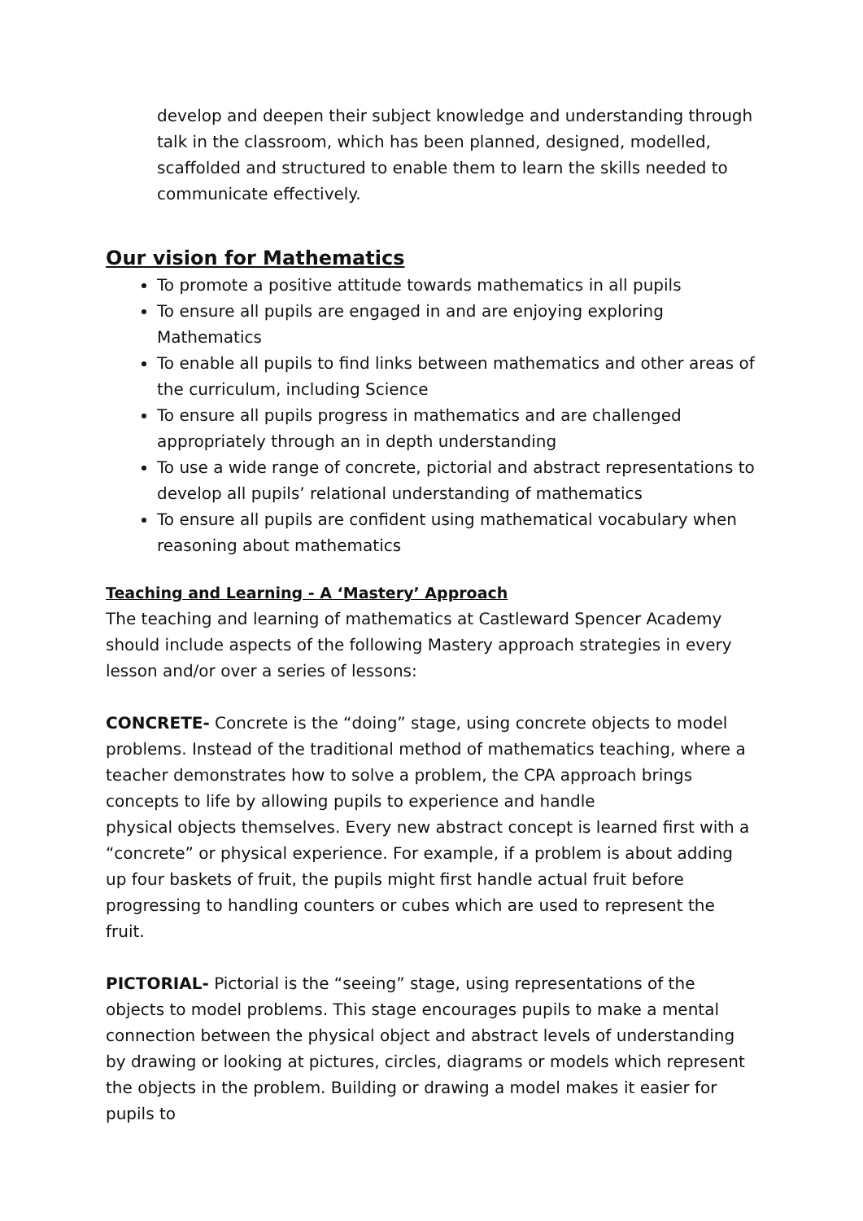develop and deepen their subject knowledge and understanding through talk in the classroom, which has been planned, designed, modelled, scaffolded and structured to enable them to learn the skills needed to communicate effectively.
Our vision for Mathematics
To promote a positive attitude towards mathematics in all pupils
To ensure all pupils are engaged in and are enjoying exploring Mathematics
To enable all pupils to find links between mathematics and other areas of the curriculum, including Science
To ensure all pupils progress in mathematics and are challenged appropriately through an in depth understanding
To use a wide range of concrete, pictorial and abstract representations to develop all pupils’ relational understanding of mathematics
To ensure all pupils are confident using mathematical vocabulary when reasoning about mathematics
Teaching and Learning - A ‘Mastery’ Approach
The teaching and learning of mathematics at Castleward Spencer Academy should include aspects of the following Mastery approach strategies in every lesson and/or over a series of lessons:
CONCRETE- Concrete is the “doing” stage, using concrete objects to model problems. Instead of the traditional method of mathematics teaching, where a teacher demonstrates how to solve a problem, the CPA approach brings concepts to life by allowing pupils to experience and handle
physical objects themselves. Every new abstract concept is learned first with a “concrete” or physical experience. For example, if a problem is about adding up four baskets of fruit, the pupils might first handle actual fruit before progressing to handling counters or cubes which are used to represent the fruit.
PICTORIAL- Pictorial is the “seeing” stage, using representations of the objects to model problems. This stage encourages pupils to make a mental connection between the physical object and abstract levels of understanding by drawing or looking at pictures, circles, diagrams or models which represent the objects in the problem. Building or drawing a model makes it easier for pupils to